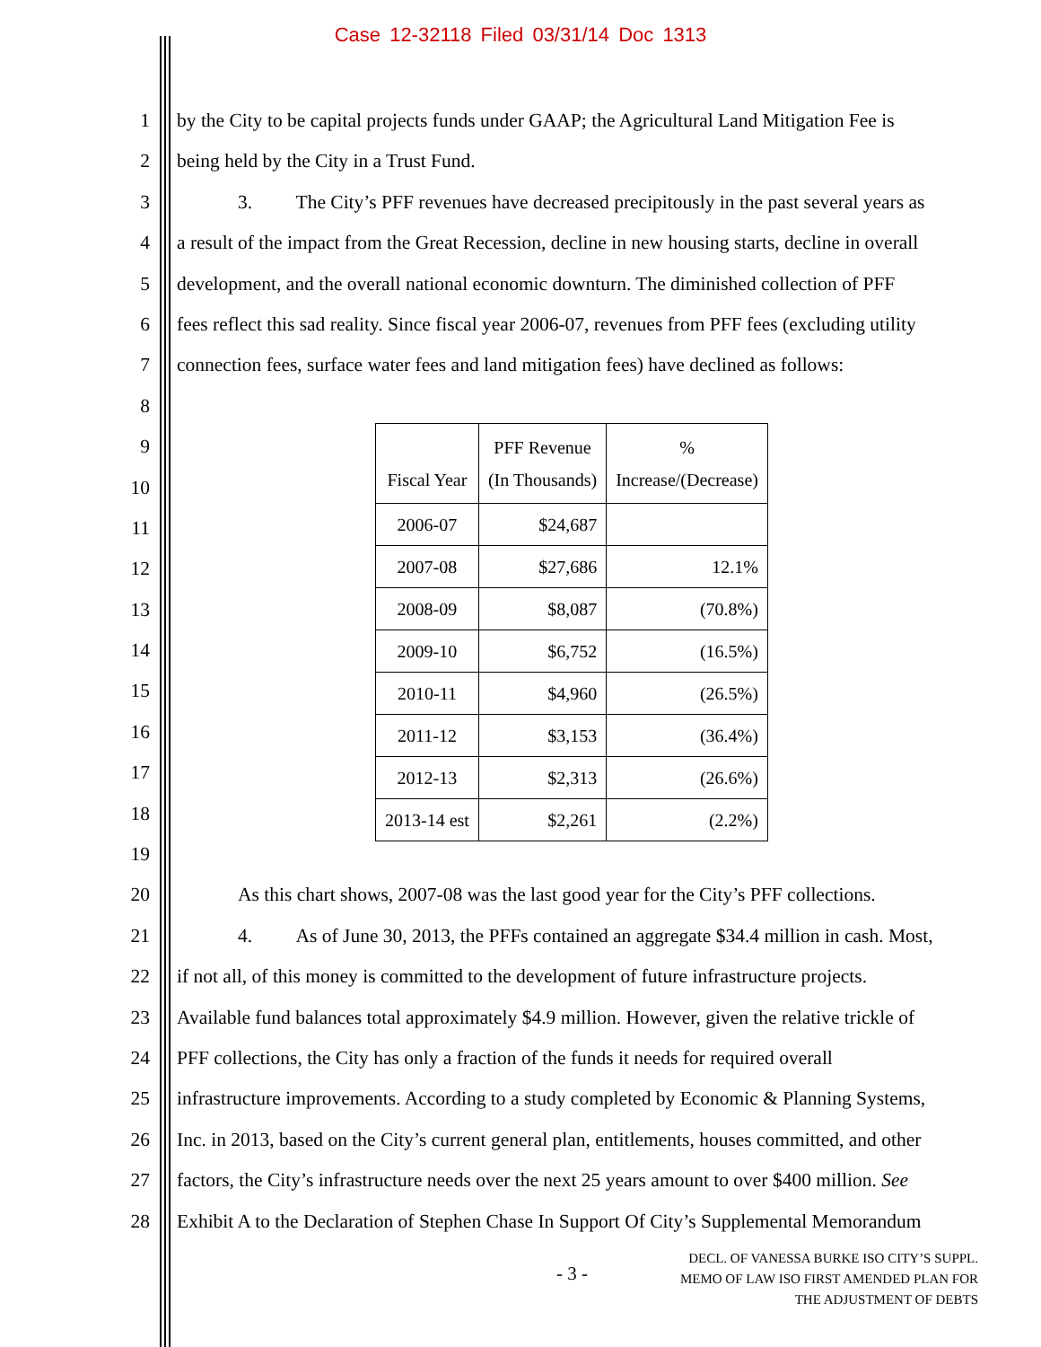Case 12-32118 Filed 03/31/14 Doc 1313
1 by the City to be capital projects funds under GAAP; the Agricultural Land Mitigation Fee is
2 being held by the City in a Trust Fund.
3 3. The City’s PFF revenues have decreased precipitously in the past several years as
4 a result of the impact from the Great Recession, decline in new housing starts, decline in overall
5 development, and the overall national economic downturn. The diminished collection of PFF
6 fees reflect this sad reality. Since fiscal year 2006-07, revenues from PFF fees (excluding utility
7 connection fees, surface water fees and land mitigation fees) have declined as follows:
8
9
10
11
12
13
14
15
16
17
18
19
20 As this chart shows, 2007-08 was the last good year for the City’s PFF collections.
21 4. As of June 30, 2013, the PFFs contained an aggregate $34.4 million in cash. Most,
22 if not all, of this money is committed to the development of future infrastructure projects.
23 Available fund balances total approximately $4.9 million. However, given the relative trickle of
24 PFF collections, the City has only a fraction of the funds it needs for required overall
25 infrastructure improvements. According to a study completed by Economic & Planning Systems,
26 Inc. in 2013, based on the City’s current general plan, entitlements, houses committed, and other
27 factors, the City’s infrastructure needs over the next 25 years amount to over $400 million. See
28 Exhibit A to the Declaration of Stephen Chase In Support Of City’s Supplemental Memorandum
| Fiscal Year | PFF Revenue (In Thousands) | % Increase/(Decrease) |
| --- | --- | --- |
| 2006-07 | $24,687 | |
| 2007-08 | $27,686 | 12.1% |
| 2008-09 | $8,087 | (70.8%) |
| 2009-10 | $6,752 | (16.5%) |
| 2010-11 | $4,960 | (26.5%) |
| 2011-12 | $3,153 | (36.4%) |
| 2012-13 | $2,313 | (26.6%) |
| 2013-14 est | $2,261 | (2.2%) |
- 3 -
DECL. OF VANESSA BURKE ISO CITY’S SUPPL.
MEMO OF LAW ISO FIRST AMENDED PLAN FOR
THE ADJUSTMENT OF DEBTS